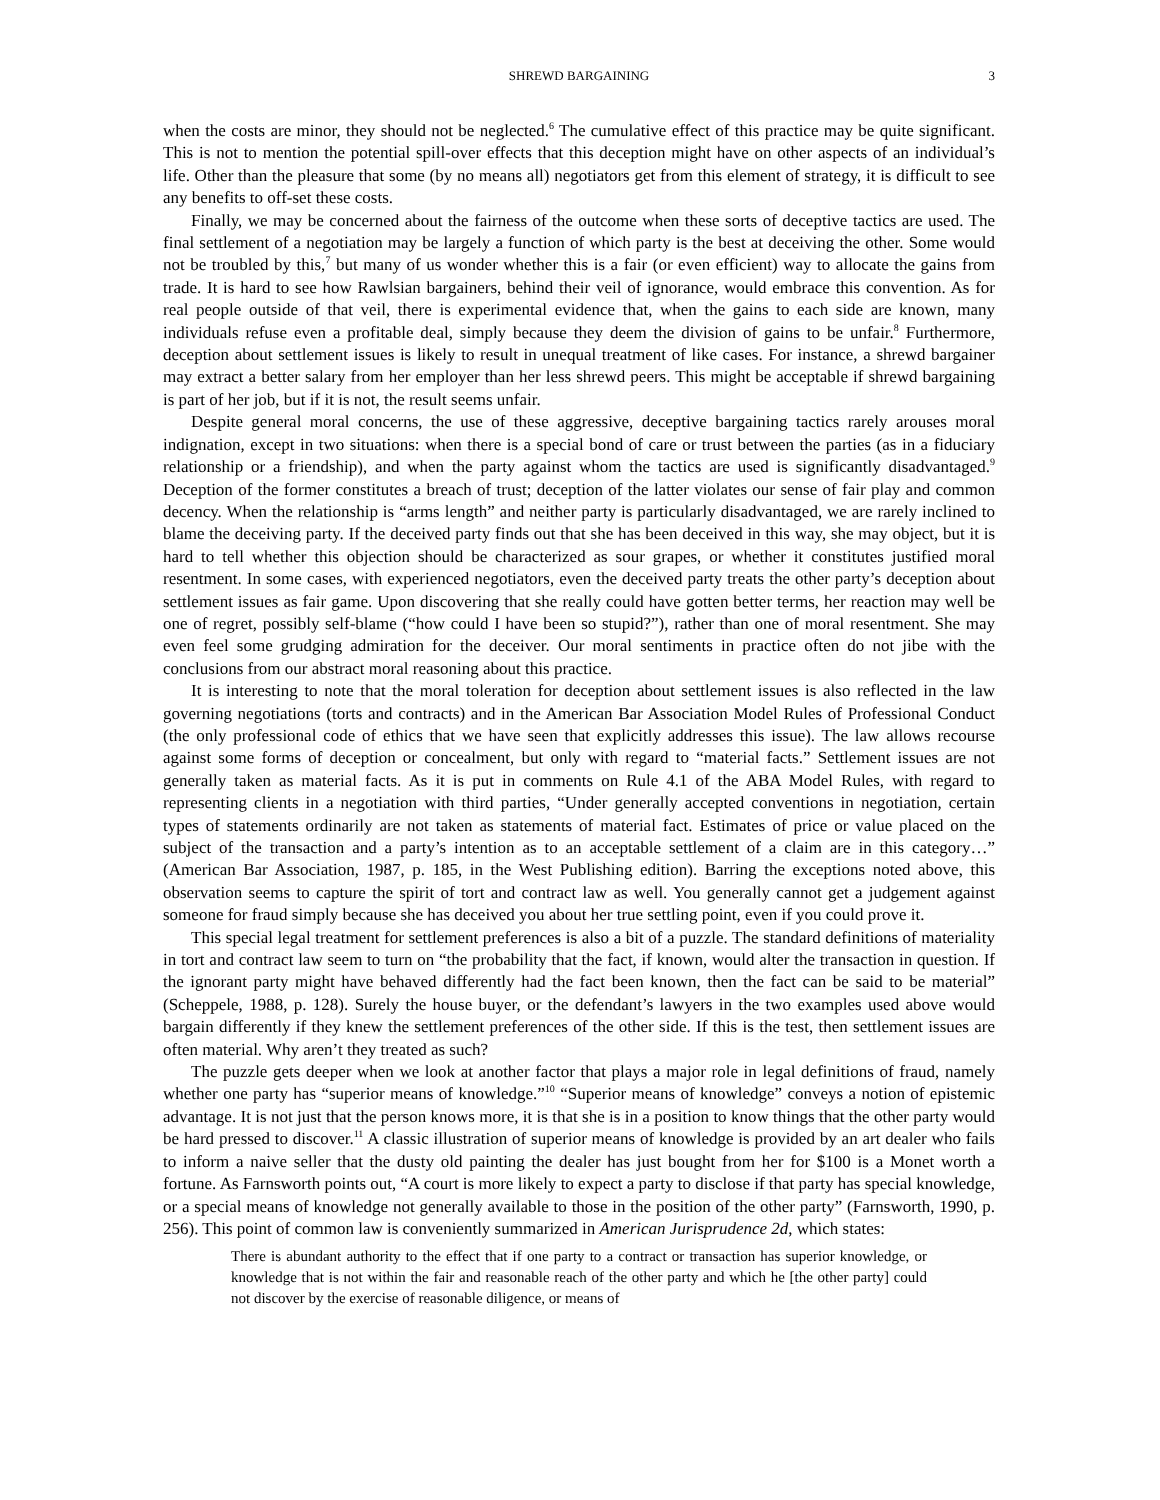SHREWD BARGAINING 3
when the costs are minor, they should not be neglected.<sup>6</sup> The cumulative effect of this practice may be quite significant. This is not to mention the potential spill-over effects that this deception might have on other aspects of an individual’s life. Other than the pleasure that some (by no means all) negotiators get from this element of strategy, it is difficult to see any benefits to off-set these costs.
Finally, we may be concerned about the fairness of the outcome when these sorts of deceptive tactics are used. The final settlement of a negotiation may be largely a function of which party is the best at deceiving the other. Some would not be troubled by this,<sup>7</sup> but many of us wonder whether this is a fair (or even efficient) way to allocate the gains from trade. It is hard to see how Rawlsian bargainers, behind their veil of ignorance, would embrace this convention. As for real people outside of that veil, there is experimental evidence that, when the gains to each side are known, many individuals refuse even a profitable deal, simply because they deem the division of gains to be unfair.<sup>8</sup> Furthermore, deception about settlement issues is likely to result in unequal treatment of like cases. For instance, a shrewd bargainer may extract a better salary from her employer than her less shrewd peers. This might be acceptable if shrewd bargaining is part of her job, but if it is not, the result seems unfair.
Despite general moral concerns, the use of these aggressive, deceptive bargaining tactics rarely arouses moral indignation, except in two situations: when there is a special bond of care or trust between the parties (as in a fiduciary relationship or a friendship), and when the party against whom the tactics are used is significantly disadvantaged.<sup>9</sup> Deception of the former constitutes a breach of trust; deception of the latter violates our sense of fair play and common decency. When the relationship is “arms length” and neither party is particularly disadvantaged, we are rarely inclined to blame the deceiving party. If the deceived party finds out that she has been deceived in this way, she may object, but it is hard to tell whether this objection should be characterized as sour grapes, or whether it constitutes justified moral resentment. In some cases, with experienced negotiators, even the deceived party treats the other party’s deception about settlement issues as fair game. Upon discovering that she really could have gotten better terms, her reaction may well be one of regret, possibly self-blame (“how could I have been so stupid?”), rather than one of moral resentment. She may even feel some grudging admiration for the deceiver. Our moral sentiments in practice often do not jibe with the conclusions from our abstract moral reasoning about this practice.
It is interesting to note that the moral toleration for deception about settlement issues is also reflected in the law governing negotiations (torts and contracts) and in the American Bar Association Model Rules of Professional Conduct (the only professional code of ethics that we have seen that explicitly addresses this issue). The law allows recourse against some forms of deception or concealment, but only with regard to “material facts.” Settlement issues are not generally taken as material facts. As it is put in comments on Rule 4.1 of the ABA Model Rules, with regard to representing clients in a negotiation with third parties, “Under generally accepted conventions in negotiation, certain types of statements ordinarily are not taken as statements of material fact. Estimates of price or value placed on the subject of the transaction and a party’s intention as to an acceptable settlement of a claim are in this category…” (American Bar Association, 1987, p. 185, in the West Publishing edition). Barring the exceptions noted above, this observation seems to capture the spirit of tort and contract law as well. You generally cannot get a judgement against someone for fraud simply because she has deceived you about her true settling point, even if you could prove it.
This special legal treatment for settlement preferences is also a bit of a puzzle. The standard definitions of materiality in tort and contract law seem to turn on “the probability that the fact, if known, would alter the transaction in question. If the ignorant party might have behaved differently had the fact been known, then the fact can be said to be material” (Scheppele, 1988, p. 128). Surely the house buyer, or the defendant’s lawyers in the two examples used above would bargain differently if they knew the settlement preferences of the other side. If this is the test, then settlement issues are often material. Why aren’t they treated as such?
The puzzle gets deeper when we look at another factor that plays a major role in legal definitions of fraud, namely whether one party has “superior means of knowledge.”<sup>10</sup> “Superior means of knowledge” conveys a notion of epistemic advantage. It is not just that the person knows more, it is that she is in a position to know things that the other party would be hard pressed to discover.<sup>11</sup> A classic illustration of superior means of knowledge is provided by an art dealer who fails to inform a naive seller that the dusty old painting the dealer has just bought from her for $100 is a Monet worth a fortune. As Farnsworth points out, “A court is more likely to expect a party to disclose if that party has special knowledge, or a special means of knowledge not generally available to those in the position of the other party” (Farnsworth, 1990, p. 256). This point of common law is conveniently summarized in American Jurisprudence 2d, which states:
There is abundant authority to the effect that if one party to a contract or transaction has superior knowledge, or knowledge that is not within the fair and reasonable reach of the other party and which he [the other party] could not discover by the exercise of reasonable diligence, or means of